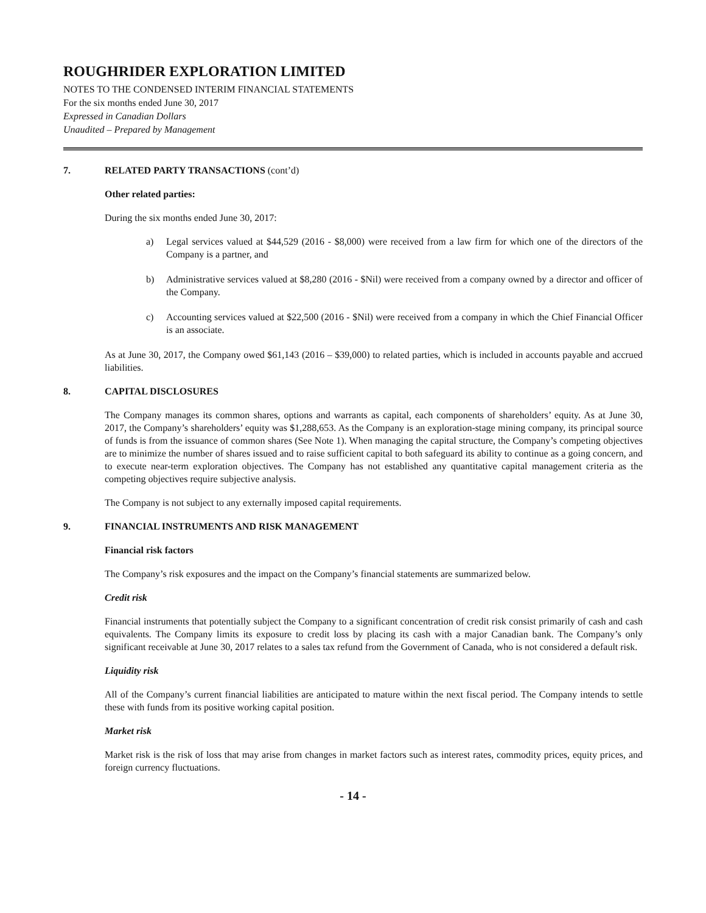ROUGHRIDER EXPLORATION LIMITED
NOTES TO THE CONDENSED INTERIM FINANCIAL STATEMENTS
For the six months ended June 30, 2017
Expressed in Canadian Dollars
Unaudited – Prepared by Management
7. RELATED PARTY TRANSACTIONS (cont’d)
Other related parties:
During the six months ended June 30, 2017:
a) Legal services valued at $44,529 (2016 - $8,000) were received from a law firm for which one of the directors of the Company is a partner, and
b) Administrative services valued at $8,280 (2016 - $Nil) were received from a company owned by a director and officer of the Company.
c) Accounting services valued at $22,500 (2016 - $Nil) were received from a company in which the Chief Financial Officer is an associate.
As at June 30, 2017, the Company owed $61,143 (2016 – $39,000) to related parties, which is included in accounts payable and accrued liabilities.
8. CAPITAL DISCLOSURES
The Company manages its common shares, options and warrants as capital, each components of shareholders’ equity. As at June 30, 2017, the Company’s shareholders’ equity was $1,288,653. As the Company is an exploration-stage mining company, its principal source of funds is from the issuance of common shares (See Note 1). When managing the capital structure, the Company’s competing objectives are to minimize the number of shares issued and to raise sufficient capital to both safeguard its ability to continue as a going concern, and to execute near-term exploration objectives. The Company has not established any quantitative capital management criteria as the competing objectives require subjective analysis.
The Company is not subject to any externally imposed capital requirements.
9. FINANCIAL INSTRUMENTS AND RISK MANAGEMENT
Financial risk factors
The Company’s risk exposures and the impact on the Company’s financial statements are summarized below.
Credit risk
Financial instruments that potentially subject the Company to a significant concentration of credit risk consist primarily of cash and cash equivalents. The Company limits its exposure to credit loss by placing its cash with a major Canadian bank. The Company’s only significant receivable at June 30, 2017 relates to a sales tax refund from the Government of Canada, who is not considered a default risk.
Liquidity risk
All of the Company’s current financial liabilities are anticipated to mature within the next fiscal period. The Company intends to settle these with funds from its positive working capital position.
Market risk
Market risk is the risk of loss that may arise from changes in market factors such as interest rates, commodity prices, equity prices, and foreign currency fluctuations.
- 14 -